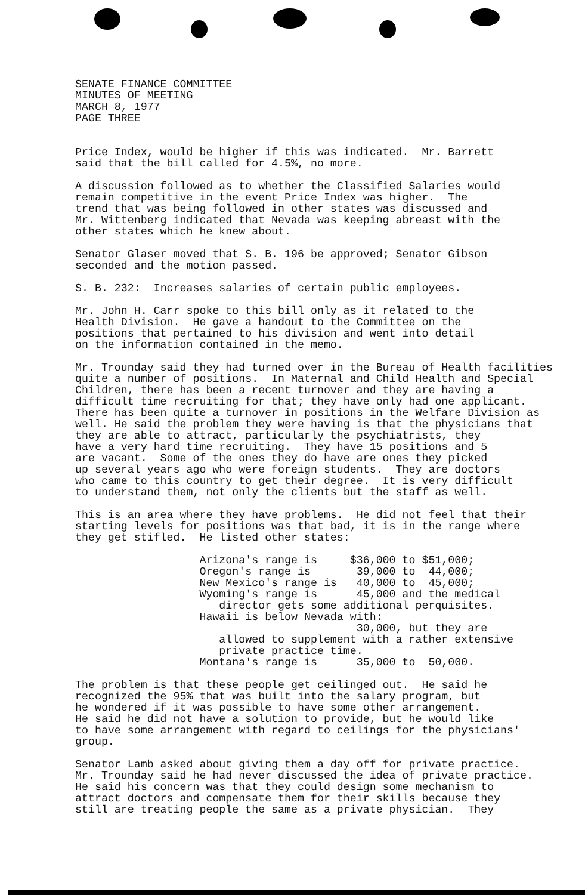SENATE FINANCE COMMITTEE MINUTES OF MEETING MARCH 8, 1977 PAGE THREE
Price Index, would be higher if this was indicated. Mr. Barrett said that the bill called for 4.5%, no more.
A discussion followed as to whether the Classified Salaries would remain competitive in the event Price Index was higher. The trend that was being followed in other states was discussed and Mr. Wittenberg indicated that Nevada was keeping abreast with the other states which he knew about.
Senator Glaser moved that S. B. 196 be approved; Senator Gibson seconded and the motion passed.
S. B. 232: Increases salaries of certain public employees.
Mr. John H. Carr spoke to this bill only as it related to the Health Division. He gave a handout to the Committee on the positions that pertained to his division and went into detail on the information contained in the memo.
Mr. Trounday said they had turned over in the Bureau of Health facilities quite a number of positions. In Maternal and Child Health and Special Children, there has been a recent turnover and they are having a difficult time recruiting for that; they have only had one applicant. There has been quite a turnover in positions in the Welfare Division as well. He said the problem they were having is that the physicians that they are able to attract, particularly the psychiatrists, they have a very hard time recruiting. They have 15 positions and 5 are vacant. Some of the ones they do have are ones they picked up several years ago who were foreign students. They are doctors who came to this country to get their degree. It is very difficult to understand them, not only the clients but the staff as well.
This is an area where they have problems. He did not feel that their starting levels for positions was that bad, it is in the range where they get stifled. He listed other states:
Arizona's range is $36,000 to $51,000; Oregon's range is 39,000 to 44,000; New Mexico's range is 40,000 to 45,000; Wyoming's range is 45,000 and the medical director gets some additional perquisites. Hawaii is below Nevada with: 30,000, but they are allowed to supplement with a rather extensive private practice time. Montana's range is 35,000 to 50,000.
The problem is that these people get ceilinged out. He said he recognized the 95% that was built into the salary program, but he wondered if it was possible to have some other arrangement. He said he did not have a solution to provide, but he would like to have some arrangement with regard to ceilings for the physicians' group.
Senator Lamb asked about giving them a day off for private practice. Mr. Trounday said he had never discussed the idea of private practice. He said his concern was that they could design some mechanism to attract doctors and compensate them for their skills because they still are treating people the same as a private physician. They